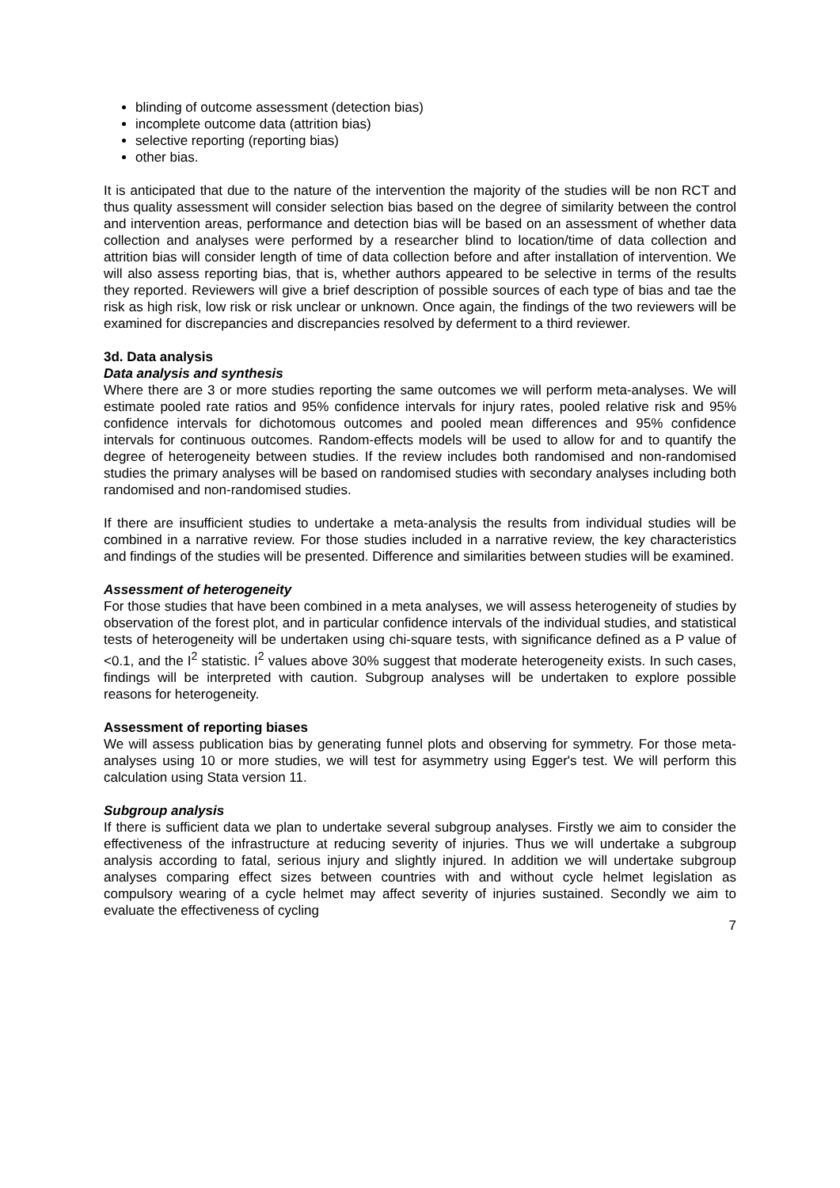blinding of outcome assessment (detection bias)
incomplete outcome data (attrition bias)
selective reporting (reporting bias)
other bias.
It is anticipated that due to the nature of the intervention the majority of the studies will be non RCT and thus quality assessment will consider selection bias based on the degree of similarity between the control and intervention areas, performance and detection bias will be based on an assessment of whether data collection and analyses were performed by a researcher blind to location/time of data collection and attrition bias will consider length of time of data collection before and after installation of intervention. We will also assess reporting bias, that is, whether authors appeared to be selective in terms of the results they reported. Reviewers will give a brief description of possible sources of each type of bias and tae the risk as high risk, low risk or risk unclear or unknown. Once again, the findings of the two reviewers will be examined for discrepancies and discrepancies resolved by deferment to a third reviewer.
3d. Data analysis
Data analysis and synthesis
Where there are 3 or more studies reporting the same outcomes we will perform meta-analyses. We will estimate pooled rate ratios and 95% confidence intervals for injury rates, pooled relative risk and 95% confidence intervals for dichotomous outcomes and pooled mean differences and 95% confidence intervals for continuous outcomes. Random-effects models will be used to allow for and to quantify the degree of heterogeneity between studies. If the review includes both randomised and non-randomised studies the primary analyses will be based on randomised studies with secondary analyses including both randomised and non-randomised studies.
If there are insufficient studies to undertake a meta-analysis the results from individual studies will be combined in a narrative review. For those studies included in a narrative review, the key characteristics and findings of the studies will be presented. Difference and similarities between studies will be examined.
Assessment of heterogeneity
For those studies that have been combined in a meta analyses, we will assess heterogeneity of studies by observation of the forest plot, and in particular confidence intervals of the individual studies, and statistical tests of heterogeneity will be undertaken using chi-square tests, with significance defined as a P value of <0.1, and the I<sup>2</sup> statistic. I<sup>2</sup> values above 30% suggest that moderate heterogeneity exists. In such cases, findings will be interpreted with caution. Subgroup analyses will be undertaken to explore possible reasons for heterogeneity.
Assessment of reporting biases
We will assess publication bias by generating funnel plots and observing for symmetry. For those meta-analyses using 10 or more studies, we will test for asymmetry using Egger's test. We will perform this calculation using Stata version 11.
Subgroup analysis
If there is sufficient data we plan to undertake several subgroup analyses. Firstly we aim to consider the effectiveness of the infrastructure at reducing severity of injuries. Thus we will undertake a subgroup analysis according to fatal, serious injury and slightly injured. In addition we will undertake subgroup analyses comparing effect sizes between countries with and without cycle helmet legislation as compulsory wearing of a cycle helmet may affect severity of injuries sustained. Secondly we aim to evaluate the effectiveness of cycling
7